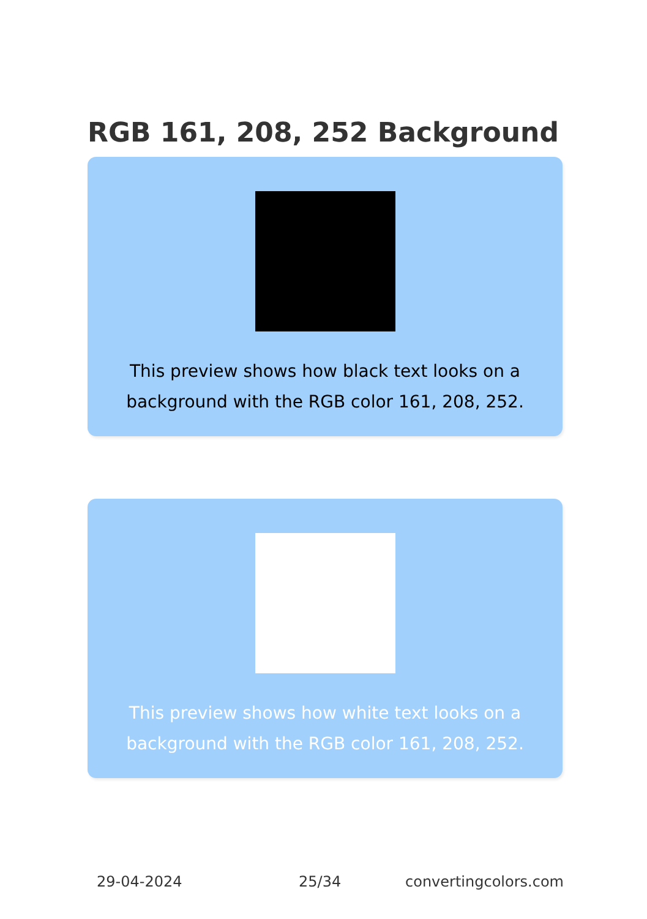RGB 161, 208, 252 Background
This preview shows how black text looks on a background with the RGB color 161, 208, 252.
This preview shows how white text looks on a background with the RGB color 161, 208, 252.
29-04-2024 25/34 convertingcolors.com